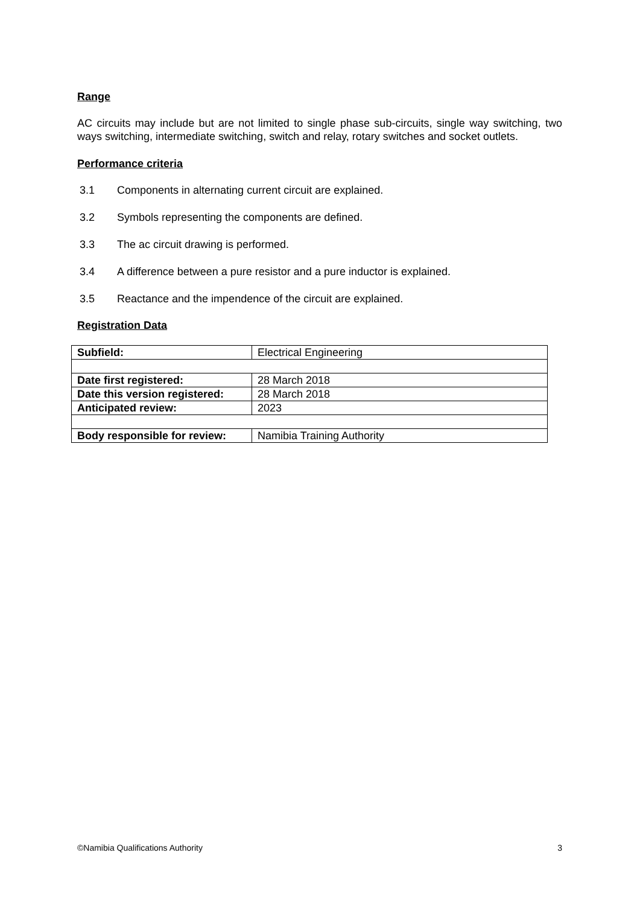Range
AC circuits may include but are not limited to single phase sub-circuits, single way switching, two ways switching, intermediate switching, switch and relay, rotary switches and socket outlets.
Performance criteria
3.1 Components in alternating current circuit are explained.
3.2 Symbols representing the components are defined.
3.3 The ac circuit drawing is performed.
3.4 A difference between a pure resistor and a pure inductor is explained.
3.5 Reactance and the impendence of the circuit are explained.
Registration Data
| Subfield: | Electrical Engineering |
| Date first registered: | 28 March 2018 |
| Date this version registered: | 28 March 2018 |
| Anticipated review: | 2023 |
| Body responsible for review: | Namibia Training Authority |
©Namibia Qualifications Authority 3